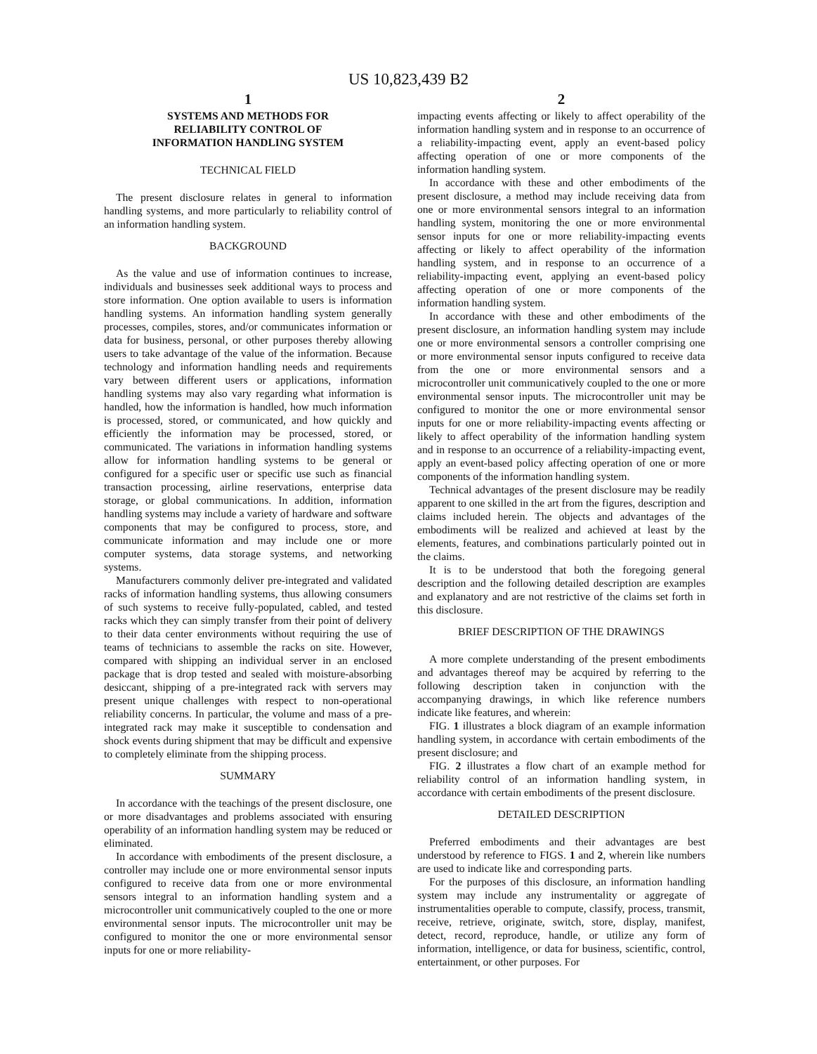US 10,823,439 B2
1
SYSTEMS AND METHODS FOR
RELIABILITY CONTROL OF
INFORMATION HANDLING SYSTEM
TECHNICAL FIELD
The present disclosure relates in general to information handling systems, and more particularly to reliability control of an information handling system.
BACKGROUND
As the value and use of information continues to increase, individuals and businesses seek additional ways to process and store information. One option available to users is information handling systems. An information handling system generally processes, compiles, stores, and/or communicates information or data for business, personal, or other purposes thereby allowing users to take advantage of the value of the information. Because technology and information handling needs and requirements vary between different users or applications, information handling systems may also vary regarding what information is handled, how the information is handled, how much information is processed, stored, or communicated, and how quickly and efficiently the information may be processed, stored, or communicated. The variations in information handling systems allow for information handling systems to be general or configured for a specific user or specific use such as financial transaction processing, airline reservations, enterprise data storage, or global communications. In addition, information handling systems may include a variety of hardware and software components that may be configured to process, store, and communicate information and may include one or more computer systems, data storage systems, and networking systems.
Manufacturers commonly deliver pre-integrated and validated racks of information handling systems, thus allowing consumers of such systems to receive fully-populated, cabled, and tested racks which they can simply transfer from their point of delivery to their data center environments without requiring the use of teams of technicians to assemble the racks on site. However, compared with shipping an individual server in an enclosed package that is drop tested and sealed with moisture-absorbing desiccant, shipping of a pre-integrated rack with servers may present unique challenges with respect to non-operational reliability concerns. In particular, the volume and mass of a pre-integrated rack may make it susceptible to condensation and shock events during shipment that may be difficult and expensive to completely eliminate from the shipping process.
SUMMARY
In accordance with the teachings of the present disclosure, one or more disadvantages and problems associated with ensuring operability of an information handling system may be reduced or eliminated.
In accordance with embodiments of the present disclosure, a controller may include one or more environmental sensor inputs configured to receive data from one or more environmental sensors integral to an information handling system and a microcontroller unit communicatively coupled to the one or more environmental sensor inputs. The microcontroller unit may be configured to monitor the one or more environmental sensor inputs for one or more reliability-
2
impacting events affecting or likely to affect operability of the information handling system and in response to an occurrence of a reliability-impacting event, apply an event-based policy affecting operation of one or more components of the information handling system.
In accordance with these and other embodiments of the present disclosure, a method may include receiving data from one or more environmental sensors integral to an information handling system, monitoring the one or more environmental sensor inputs for one or more reliability-impacting events affecting or likely to affect operability of the information handling system, and in response to an occurrence of a reliability-impacting event, applying an event-based policy affecting operation of one or more components of the information handling system.
In accordance with these and other embodiments of the present disclosure, an information handling system may include one or more environmental sensors a controller comprising one or more environmental sensor inputs configured to receive data from the one or more environmental sensors and a microcontroller unit communicatively coupled to the one or more environmental sensor inputs. The microcontroller unit may be configured to monitor the one or more environmental sensor inputs for one or more reliability-impacting events affecting or likely to affect operability of the information handling system and in response to an occurrence of a reliability-impacting event, apply an event-based policy affecting operation of one or more components of the information handling system.
Technical advantages of the present disclosure may be readily apparent to one skilled in the art from the figures, description and claims included herein. The objects and advantages of the embodiments will be realized and achieved at least by the elements, features, and combinations particularly pointed out in the claims.
It is to be understood that both the foregoing general description and the following detailed description are examples and explanatory and are not restrictive of the claims set forth in this disclosure.
BRIEF DESCRIPTION OF THE DRAWINGS
A more complete understanding of the present embodiments and advantages thereof may be acquired by referring to the following description taken in conjunction with the accompanying drawings, in which like reference numbers indicate like features, and wherein:
FIG. 1 illustrates a block diagram of an example information handling system, in accordance with certain embodiments of the present disclosure; and
FIG. 2 illustrates a flow chart of an example method for reliability control of an information handling system, in accordance with certain embodiments of the present disclosure.
DETAILED DESCRIPTION
Preferred embodiments and their advantages are best understood by reference to FIGS. 1 and 2, wherein like numbers are used to indicate like and corresponding parts.
For the purposes of this disclosure, an information handling system may include any instrumentality or aggregate of instrumentalities operable to compute, classify, process, transmit, receive, retrieve, originate, switch, store, display, manifest, detect, record, reproduce, handle, or utilize any form of information, intelligence, or data for business, scientific, control, entertainment, or other purposes. For